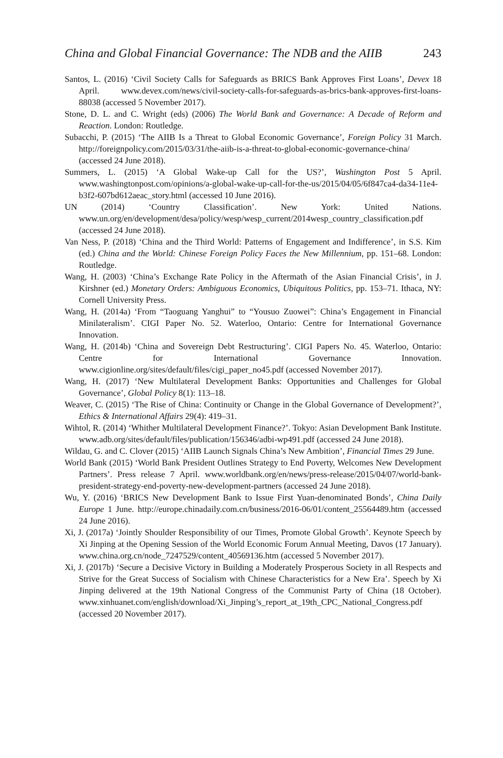China and Global Financial Governance: The NDB and the AIIB 243
Santos, L. (2016) ‘Civil Society Calls for Safeguards as BRICS Bank Approves First Loans’, Devex 18 April. www.devex.com/news/civil-society-calls-for-safeguards-as-brics-bank-approves-first-loans-88038 (accessed 5 November 2017).
Stone, D. L. and C. Wright (eds) (2006) The World Bank and Governance: A Decade of Reform and Reaction. London: Routledge.
Subacchi, P. (2015) ‘The AIIB Is a Threat to Global Economic Governance’, Foreign Policy 31 March. http://foreignpolicy.com/2015/03/31/the-aiib-is-a-threat-to-global-economic-governance-china/ (accessed 24 June 2018).
Summers, L. (2015) ‘A Global Wake-up Call for the US?’, Washington Post 5 April. www.washingtonpost.com/opinions/a-global-wake-up-call-for-the-us/2015/04/05/6f847ca4-da34-11e4-b3f2-607bd612aeac_story.html (accessed 10 June 2016).
UN (2014) ‘Country Classification’. New York: United Nations. www.un.org/en/development/desa/policy/wesp/wesp_current/2014wesp_country_classification.pdf (accessed 24 June 2018).
Van Ness, P. (2018) ‘China and the Third World: Patterns of Engagement and Indifference’, in S.S. Kim (ed.) China and the World: Chinese Foreign Policy Faces the New Millennium, pp. 151–68. London: Routledge.
Wang, H. (2003) ‘China’s Exchange Rate Policy in the Aftermath of the Asian Financial Crisis’, in J. Kirshner (ed.) Monetary Orders: Ambiguous Economics, Ubiquitous Politics, pp. 153–71. Ithaca, NY: Cornell University Press.
Wang, H. (2014a) ‘From “Taoguang Yanghui” to “Yousuo Zuowei”: China’s Engagement in Financial Minilateralism’. CIGI Paper No. 52. Waterloo, Ontario: Centre for International Governance Innovation.
Wang, H. (2014b) ‘China and Sovereign Debt Restructuring’. CIGI Papers No. 45. Waterloo, Ontario: Centre for International Governance Innovation. www.cigionline.org/sites/default/files/cigi_paper_no45.pdf (accessed November 2017).
Wang, H. (2017) ‘New Multilateral Development Banks: Opportunities and Challenges for Global Governance’, Global Policy 8(1): 113–18.
Weaver, C. (2015) ‘The Rise of China: Continuity or Change in the Global Governance of Development?’, Ethics & International Affairs 29(4): 419–31.
Wihtol, R. (2014) ‘Whither Multilateral Development Finance?’. Tokyo: Asian Development Bank Institute. www.adb.org/sites/default/files/publication/156346/adbi-wp491.pdf (accessed 24 June 2018).
Wildau, G. and C. Clover (2015) ‘AIIB Launch Signals China’s New Ambition’, Financial Times 29 June.
World Bank (2015) ‘World Bank President Outlines Strategy to End Poverty, Welcomes New Development Partners’. Press release 7 April. www.worldbank.org/en/news/press-release/2015/04/07/world-bank-president-strategy-end-poverty-new-development-partners (accessed 24 June 2018).
Wu, Y. (2016) ‘BRICS New Development Bank to Issue First Yuan-denominated Bonds’, China Daily Europe 1 June. http://europe.chinadaily.com.cn/business/2016-06/01/content_25564489.htm (accessed 24 June 2016).
Xi, J. (2017a) ‘Jointly Shoulder Responsibility of our Times, Promote Global Growth’. Keynote Speech by Xi Jinping at the Opening Session of the World Economic Forum Annual Meeting, Davos (17 January). www.china.org.cn/node_7247529/content_40569136.htm (accessed 5 November 2017).
Xi, J. (2017b) ‘Secure a Decisive Victory in Building a Moderately Prosperous Society in all Respects and Strive for the Great Success of Socialism with Chinese Characteristics for a New Era’. Speech by Xi Jinping delivered at the 19th National Congress of the Communist Party of China (18 October). www.xinhuanet.com/english/download/Xi_Jinping’s_report_at_19th_CPC_National_Congress.pdf (accessed 20 November 2017).